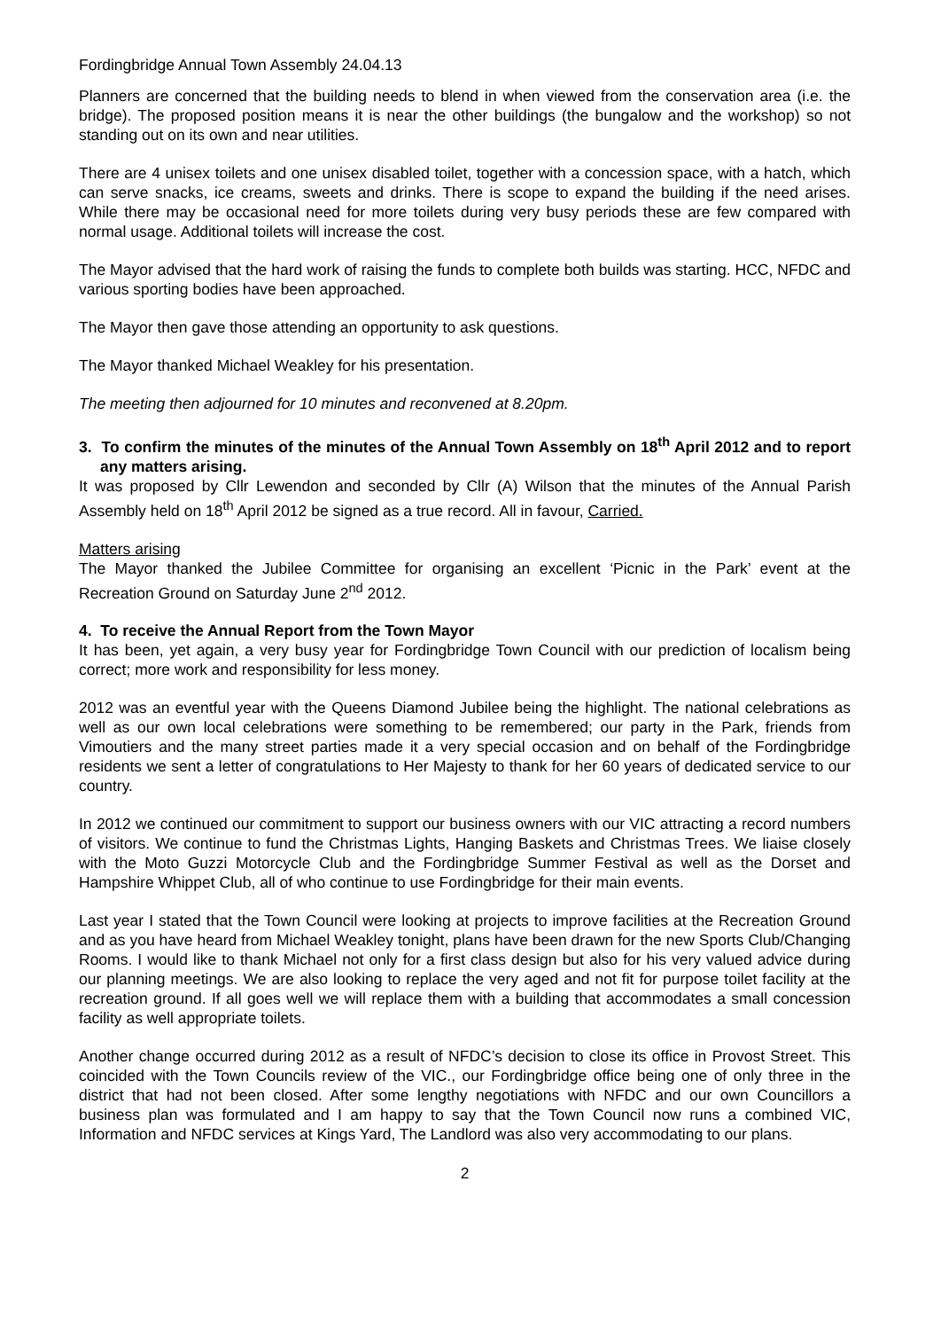Fordingbridge Annual Town Assembly 24.04.13
Planners are concerned that the building needs to blend in when viewed from the conservation area (i.e. the bridge). The proposed position means it is near the other buildings (the bungalow and the workshop) so not standing out on its own and near utilities.
There are 4 unisex toilets and one unisex disabled toilet, together with a concession space, with a hatch, which can serve snacks, ice creams, sweets and drinks. There is scope to expand the building if the need arises. While there may be occasional need for more toilets during very busy periods these are few compared with normal usage. Additional toilets will increase the cost.
The Mayor advised that the hard work of raising the funds to complete both builds was starting. HCC, NFDC and various sporting bodies have been approached.
The Mayor then gave those attending an opportunity to ask questions.
The Mayor thanked Michael Weakley for his presentation.
The meeting then adjourned for 10 minutes and reconvened at 8.20pm.
3. To confirm the minutes of the minutes of the Annual Town Assembly on 18<sup>th</sup> April 2012 and to report any matters arising.
It was proposed by Cllr Lewendon and seconded by Cllr (A) Wilson that the minutes of the Annual Parish Assembly held on 18<sup>th</sup> April 2012 be signed as a true record. All in favour, Carried.
Matters arising
The Mayor thanked the Jubilee Committee for organising an excellent ‘Picnic in the Park’ event at the Recreation Ground on Saturday June 2<sup>nd</sup> 2012.
4. To receive the Annual Report from the Town Mayor
It has been, yet again, a very busy year for Fordingbridge Town Council with our prediction of localism being correct; more work and responsibility for less money.
2012 was an eventful year with the Queens Diamond Jubilee being the highlight. The national celebrations as well as our own local celebrations were something to be remembered; our party in the Park, friends from Vimoutiers and the many street parties made it a very special occasion and on behalf of the Fordingbridge residents we sent a letter of congratulations to Her Majesty to thank for her 60 years of dedicated service to our country.
In 2012 we continued our commitment to support our business owners with our VIC attracting a record numbers of visitors. We continue to fund the Christmas Lights, Hanging Baskets and Christmas Trees. We liaise closely with the Moto Guzzi Motorcycle Club and the Fordingbridge Summer Festival as well as the Dorset and Hampshire Whippet Club, all of who continue to use Fordingbridge for their main events.
Last year I stated that the Town Council were looking at projects to improve facilities at the Recreation Ground and as you have heard from Michael Weakley tonight, plans have been drawn for the new Sports Club/Changing Rooms. I would like to thank Michael not only for a first class design but also for his very valued advice during our planning meetings. We are also looking to replace the very aged and not fit for purpose toilet facility at the recreation ground. If all goes well we will replace them with a building that accommodates a small concession facility as well appropriate toilets.
Another change occurred during 2012 as a result of NFDC’s decision to close its office in Provost Street. This coincided with the Town Councils review of the VIC., our Fordingbridge office being one of only three in the district that had not been closed. After some lengthy negotiations with NFDC and our own Councillors a business plan was formulated and I am happy to say that the Town Council now runs a combined VIC, Information and NFDC services at Kings Yard, The Landlord was also very accommodating to our plans.
2